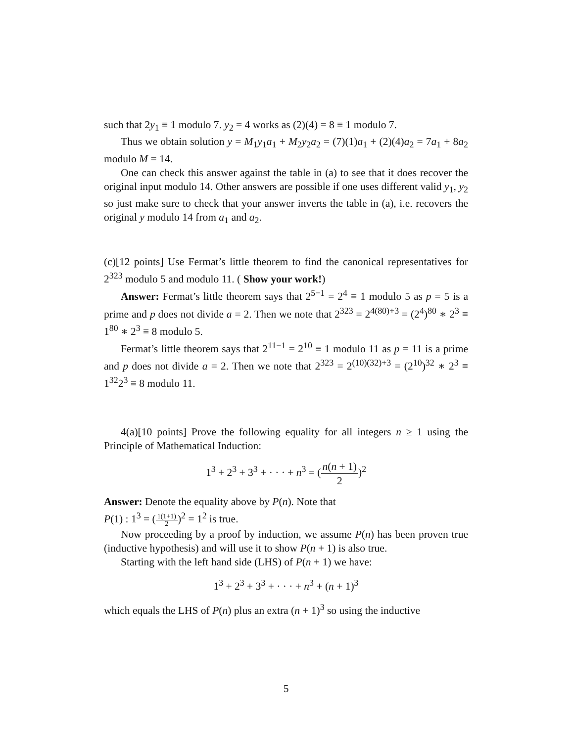such that 2y<sub>1</sub> ≡ 1 modulo 7. y<sub>2</sub> = 4 works as (2)(4) = 8 ≡ 1 modulo 7.
Thus we obtain solution y = M<sub>1</sub>y<sub>1</sub>a<sub>1</sub> + M<sub>2</sub>y<sub>2</sub>a<sub>2</sub> = (7)(1)a<sub>1</sub> + (2)(4)a<sub>2</sub> = 7a<sub>1</sub> + 8a<sub>2</sub> modulo M = 14.
One can check this answer against the table in (a) to see that it does recover the original input modulo 14. Other answers are possible if one uses different valid y<sub>1</sub>, y<sub>2</sub> so just make sure to check that your answer inverts the table in (a), i.e. recovers the original y modulo 14 from a<sub>1</sub> and a<sub>2</sub>.
(c)[12 points] Use Fermat’s little theorem to find the canonical representatives for 2<sup>323</sup> modulo 5 and modulo 11. ( Show your work!)
Answer: Fermat’s little theorem says that 2<sup>5−1</sup> = 2<sup>4</sup> ≡ 1 modulo 5 as p = 5 is a prime and p does not divide a = 2. Then we note that 2<sup>323</sup> = 2<sup>4(80)+3</sup> = (2<sup>4</sup>)<sup>80</sup> ∗ 2<sup>3</sup> ≡ 1<sup>80</sup> ∗ 2<sup>3</sup> ≡ 8 modulo 5.
Fermat’s little theorem says that 2<sup>11−1</sup> = 2<sup>10</sup> ≡ 1 modulo 11 as p = 11 is a prime and p does not divide a = 2. Then we note that 2<sup>323</sup> = 2<sup>(10)(32)+3</sup> = (2<sup>10</sup>)<sup>32</sup> ∗ 2<sup>3</sup> ≡ 1<sup>32</sup>2<sup>3</sup> ≡ 8 modulo 11.
4(a)[10 points] Prove the following equality for all integers n ≥ 1 using the Principle of Mathematical Induction:
1<sup>3</sup> + 2<sup>3</sup> + 3<sup>3</sup> + · · · + n<sup>3</sup> = (n(n + 1) 2)<sup>2</sup>
Answer: Denote the equality above by P(n). Note that
P(1) : 1<sup>3</sup> = (1(1+1) 2)<sup>2</sup> = 1<sup>2</sup> is true.
Now proceeding by a proof by induction, we assume P(n) has been proven true (inductive hypothesis) and will use it to show P(n + 1) is also true.
Starting with the left hand side (LHS) of P(n + 1) we have:
1<sup>3</sup> + 2<sup>3</sup> + 3<sup>3</sup> + · · · + n<sup>3</sup> + (n + 1)<sup>3</sup>
which equals the LHS of P(n) plus an extra (n + 1)<sup>3</sup> so using the inductive
5